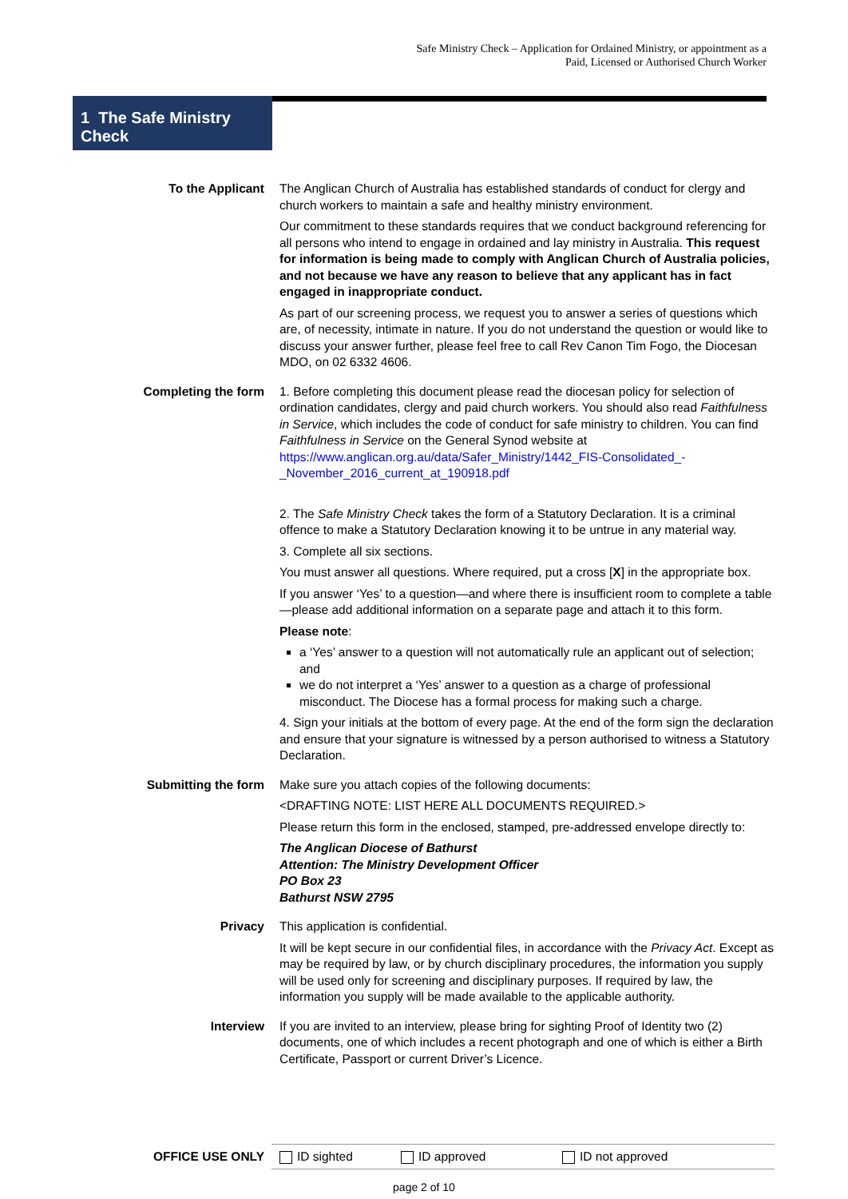Safe Ministry Check – Application for Ordained Ministry, or appointment as a
Paid, Licensed or Authorised Church Worker
1 The Safe Ministry Check
| To the Applicant | The Anglican Church of Australia has established standards of conduct for clergy and church workers to maintain a safe and healthy ministry environment. Our commitment to these standards requires that we conduct background referencing for all persons who intend to engage in ordained and lay ministry in Australia. This request for information is being made to comply with Anglican Church of Australia policies, and not because we have any reason to believe that any applicant has in fact engaged in inappropriate conduct. As part of our screening process, we request you to answer a series of questions which are, of necessity, intimate in nature. If you do not understand the question or would like to discuss your answer further, please feel free to call Rev Canon Tim Fogo, the Diocesan MDO, on 02 6332 4606. |
| Completing the form | 1. Before completing this document please read the diocesan policy for selection of ordination candidates, clergy and paid church workers. You should also read Faithfulness in Service , which includes the code of conduct for safe ministry to children. You can find Faithfulness in Service on the General Synod website at https://www.anglican.org.au/data/Safer_Ministry/1442_FIS-Consolidated_-_November_2016_current_at_190918.pdf 2. The Safe Ministry Check takes the form of a Statutory Declaration. It is a criminal offence to make a Statutory Declaration knowing it to be untrue in any material way. 3. Complete all six sections. You must answer all questions. Where required, put a cross [ X ] in the appropriate box. If you answer ‘Yes’ to a question—and where there is insufficient room to complete a table—please add additional information on a separate page and attach it to this form. Please note : a ‘Yes’ answer to a question will not automatically rule an applicant out of selection; and we do not interpret a ‘Yes’ answer to a question as a charge of professional misconduct. The Diocese has a formal process for making such a charge. 4. Sign your initials at the bottom of every page. At the end of the form sign the declaration and ensure that your signature is witnessed by a person authorised to witness a Statutory Declaration. |
| Submitting the form | Make sure you attach copies of the following documents: <DRAFTING NOTE: LIST HERE ALL DOCUMENTS REQUIRED.> Please return this form in the enclosed, stamped, pre-addressed envelope directly to: The Anglican Diocese of Bathurst Attention: The Ministry Development Officer PO Box 23 Bathurst NSW 2795 |
| Privacy | This application is confidential. It will be kept secure in our confidential files, in accordance with the Privacy Act . Except as may be required by law, or by church disciplinary procedures, the information you supply will be used only for screening and disciplinary purposes. If required by law, the information you supply will be made available to the applicable authority. |
| Interview | If you are invited to an interview, please bring for sighting Proof of Identity two (2) documents, one of which includes a recent photograph and one of which is either a Birth Certificate, Passport or current Driver’s Licence. |
OFFICE USE ONLY
ID sighted ID approved ID not approved
page 2 of 10